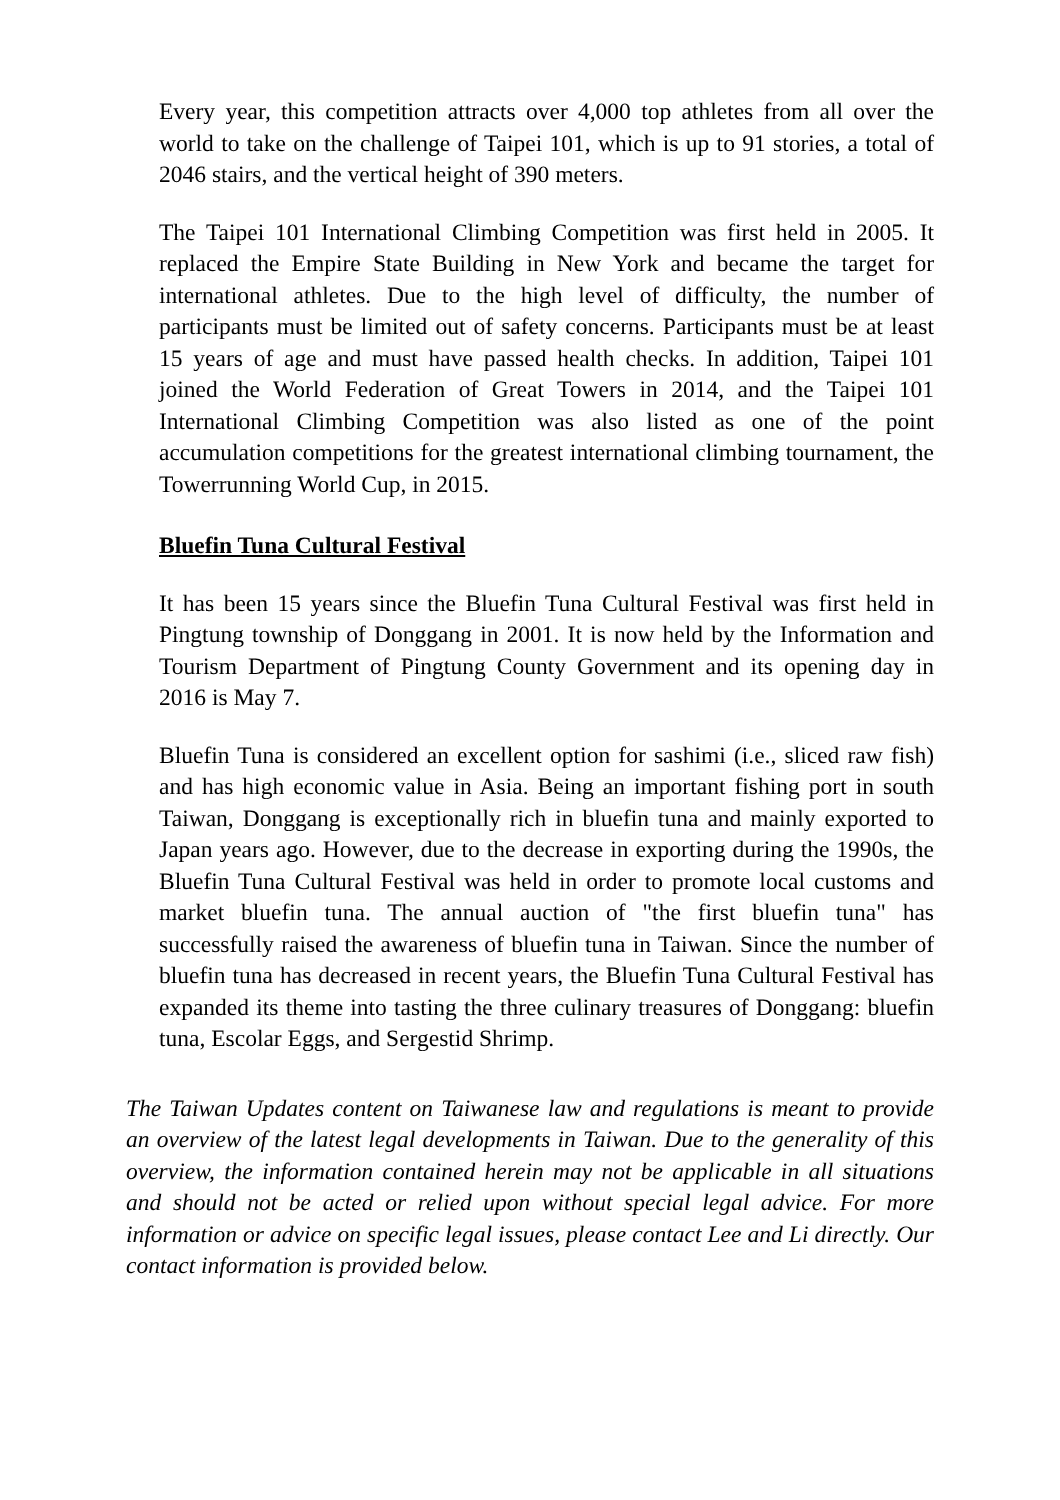Every year, this competition attracts over 4,000 top athletes from all over the world to take on the challenge of Taipei 101, which is up to 91 stories, a total of 2046 stairs, and the vertical height of 390 meters.
The Taipei 101 International Climbing Competition was first held in 2005. It replaced the Empire State Building in New York and became the target for international athletes. Due to the high level of difficulty, the number of participants must be limited out of safety concerns. Participants must be at least 15 years of age and must have passed health checks. In addition, Taipei 101 joined the World Federation of Great Towers in 2014, and the Taipei 101 International Climbing Competition was also listed as one of the point accumulation competitions for the greatest international climbing tournament, the Towerrunning World Cup, in 2015.
Bluefin Tuna Cultural Festival
It has been 15 years since the Bluefin Tuna Cultural Festival was first held in Pingtung township of Donggang in 2001. It is now held by the Information and Tourism Department of Pingtung County Government and its opening day in 2016 is May 7.
Bluefin Tuna is considered an excellent option for sashimi (i.e., sliced raw fish) and has high economic value in Asia. Being an important fishing port in south Taiwan, Donggang is exceptionally rich in bluefin tuna and mainly exported to Japan years ago. However, due to the decrease in exporting during the 1990s, the Bluefin Tuna Cultural Festival was held in order to promote local customs and market bluefin tuna. The annual auction of "the first bluefin tuna" has successfully raised the awareness of bluefin tuna in Taiwan. Since the number of bluefin tuna has decreased in recent years, the Bluefin Tuna Cultural Festival has expanded its theme into tasting the three culinary treasures of Donggang: bluefin tuna, Escolar Eggs, and Sergestid Shrimp.
The Taiwan Updates content on Taiwanese law and regulations is meant to provide an overview of the latest legal developments in Taiwan. Due to the generality of this overview, the information contained herein may not be applicable in all situations and should not be acted or relied upon without special legal advice. For more information or advice on specific legal issues, please contact Lee and Li directly. Our contact information is provided below.